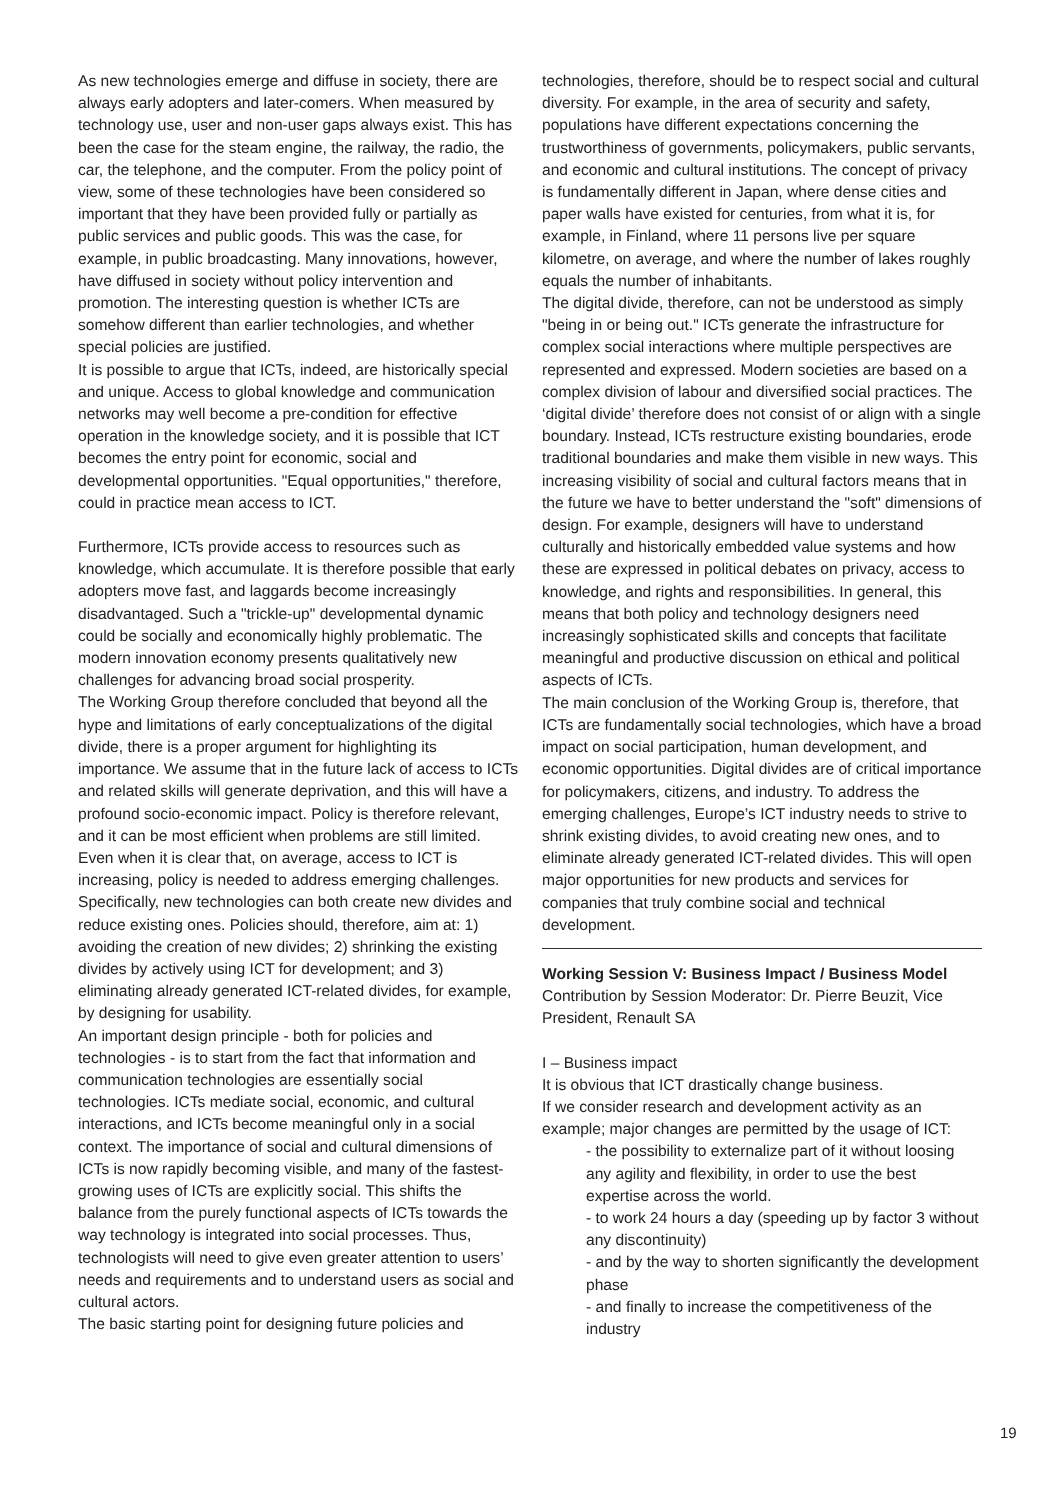As new technologies emerge and diffuse in society, there are always early adopters and later-comers. When measured by technology use, user and non-user gaps always exist. This has been the case for the steam engine, the railway, the radio, the car, the telephone, and the computer. From the policy point of view, some of these technologies have been considered so important that they have been provided fully or partially as public services and public goods. This was the case, for example, in public broadcasting. Many innovations, however, have diffused in society without policy intervention and promotion. The interesting question is whether ICTs are somehow different than earlier technologies, and whether special policies are justified.
It is possible to argue that ICTs, indeed, are historically special and unique. Access to global knowledge and communication networks may well become a pre-condition for effective operation in the knowledge society, and it is possible that ICT becomes the entry point for economic, social and developmental opportunities. "Equal opportunities," therefore, could in practice mean access to ICT.
Furthermore, ICTs provide access to resources such as knowledge, which accumulate. It is therefore possible that early adopters move fast, and laggards become increasingly disadvantaged. Such a "trickle-up" developmental dynamic could be socially and economically highly problematic. The modern innovation economy presents qualitatively new challenges for advancing broad social prosperity.
The Working Group therefore concluded that beyond all the hype and limitations of early conceptualizations of the digital divide, there is a proper argument for highlighting its importance. We assume that in the future lack of access to ICTs and related skills will generate deprivation, and this will have a profound socio-economic impact. Policy is therefore relevant, and it can be most efficient when problems are still limited. Even when it is clear that, on average, access to ICT is increasing, policy is needed to address emerging challenges.
Specifically, new technologies can both create new divides and reduce existing ones. Policies should, therefore, aim at: 1) avoiding the creation of new divides; 2) shrinking the existing divides by actively using ICT for development; and 3) eliminating already generated ICT-related divides, for example, by designing for usability.
An important design principle - both for policies and technologies - is to start from the fact that information and communication technologies are essentially social technologies. ICTs mediate social, economic, and cultural interactions, and ICTs become meaningful only in a social context. The importance of social and cultural dimensions of ICTs is now rapidly becoming visible, and many of the fastest-growing uses of ICTs are explicitly social. This shifts the balance from the purely functional aspects of ICTs towards the way technology is integrated into social processes. Thus, technologists will need to give even greater attention to users’ needs and requirements and to understand users as social and cultural actors.
The basic starting point for designing future policies and
technologies, therefore, should be to respect social and cultural diversity. For example, in the area of security and safety, populations have different expectations concerning the trustworthiness of governments, policymakers, public servants, and economic and cultural institutions. The concept of privacy is fundamentally different in Japan, where dense cities and paper walls have existed for centuries, from what it is, for example, in Finland, where 11 persons live per square kilometre, on average, and where the number of lakes roughly equals the number of inhabitants.
The digital divide, therefore, can not be understood as simply "being in or being out." ICTs generate the infrastructure for complex social interactions where multiple perspectives are represented and expressed. Modern societies are based on a complex division of labour and diversified social practices. The ‘digital divide’ therefore does not consist of or align with a single boundary. Instead, ICTs restructure existing boundaries, erode traditional boundaries and make them visible in new ways. This increasing visibility of social and cultural factors means that in the future we have to better understand the "soft" dimensions of design. For example, designers will have to understand culturally and historically embedded value systems and how these are expressed in political debates on privacy, access to knowledge, and rights and responsibilities. In general, this means that both policy and technology designers need increasingly sophisticated skills and concepts that facilitate meaningful and productive discussion on ethical and political aspects of ICTs.
The main conclusion of the Working Group is, therefore, that ICTs are fundamentally social technologies, which have a broad impact on social participation, human development, and economic opportunities. Digital divides are of critical importance for policymakers, citizens, and industry. To address the emerging challenges, Europe’s ICT industry needs to strive to shrink existing divides, to avoid creating new ones, and to eliminate already generated ICT-related divides. This will open major opportunities for new products and services for companies that truly combine social and technical development.
Working Session V: Business Impact / Business Model
Contribution by Session Moderator: Dr. Pierre Beuzit, Vice President, Renault SA
I – Business impact
It is obvious that ICT drastically change business.
If we consider research and development activity as an example; major changes are permitted by the usage of ICT:
- the possibility to externalize part of it without loosing any agility and flexibility, in order to use the best expertise across the world.
- to work 24 hours a day (speeding up by factor 3 without any discontinuity)
- and by the way to shorten significantly the development phase
- and finally to increase the competitiveness of the industry
19